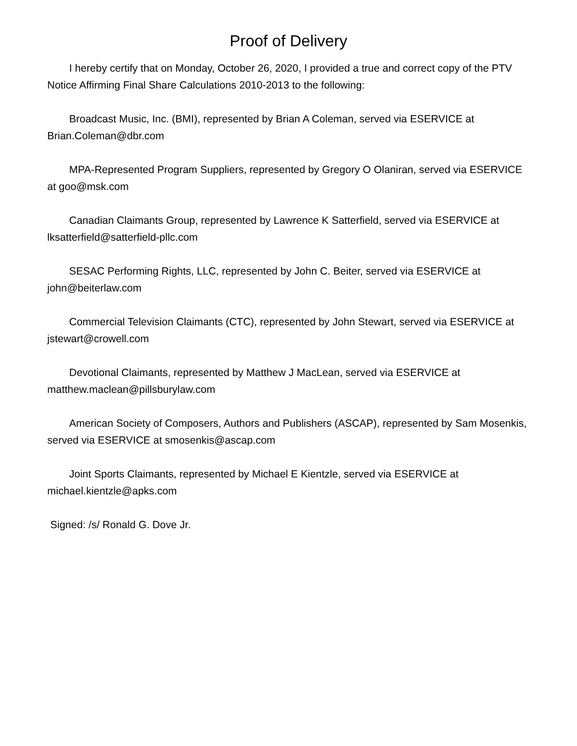Proof of Delivery
I hereby certify that on Monday, October 26, 2020, I provided a true and correct copy of the PTV Notice Affirming Final Share Calculations 2010-2013 to the following:
Broadcast Music, Inc. (BMI), represented by Brian A Coleman, served via ESERVICE at Brian.Coleman@dbr.com
MPA-Represented Program Suppliers, represented by Gregory O Olaniran, served via ESERVICE at goo@msk.com
Canadian Claimants Group, represented by Lawrence K Satterfield, served via ESERVICE at lksatterfield@satterfield-pllc.com
SESAC Performing Rights, LLC, represented by John C. Beiter, served via ESERVICE at john@beiterlaw.com
Commercial Television Claimants (CTC), represented by John Stewart, served via ESERVICE at jstewart@crowell.com
Devotional Claimants, represented by Matthew J MacLean, served via ESERVICE at matthew.maclean@pillsburylaw.com
American Society of Composers, Authors and Publishers (ASCAP), represented by Sam Mosenkis, served via ESERVICE at smosenkis@ascap.com
Joint Sports Claimants, represented by Michael E Kientzle, served via ESERVICE at michael.kientzle@apks.com
Signed: /s/ Ronald G. Dove Jr.